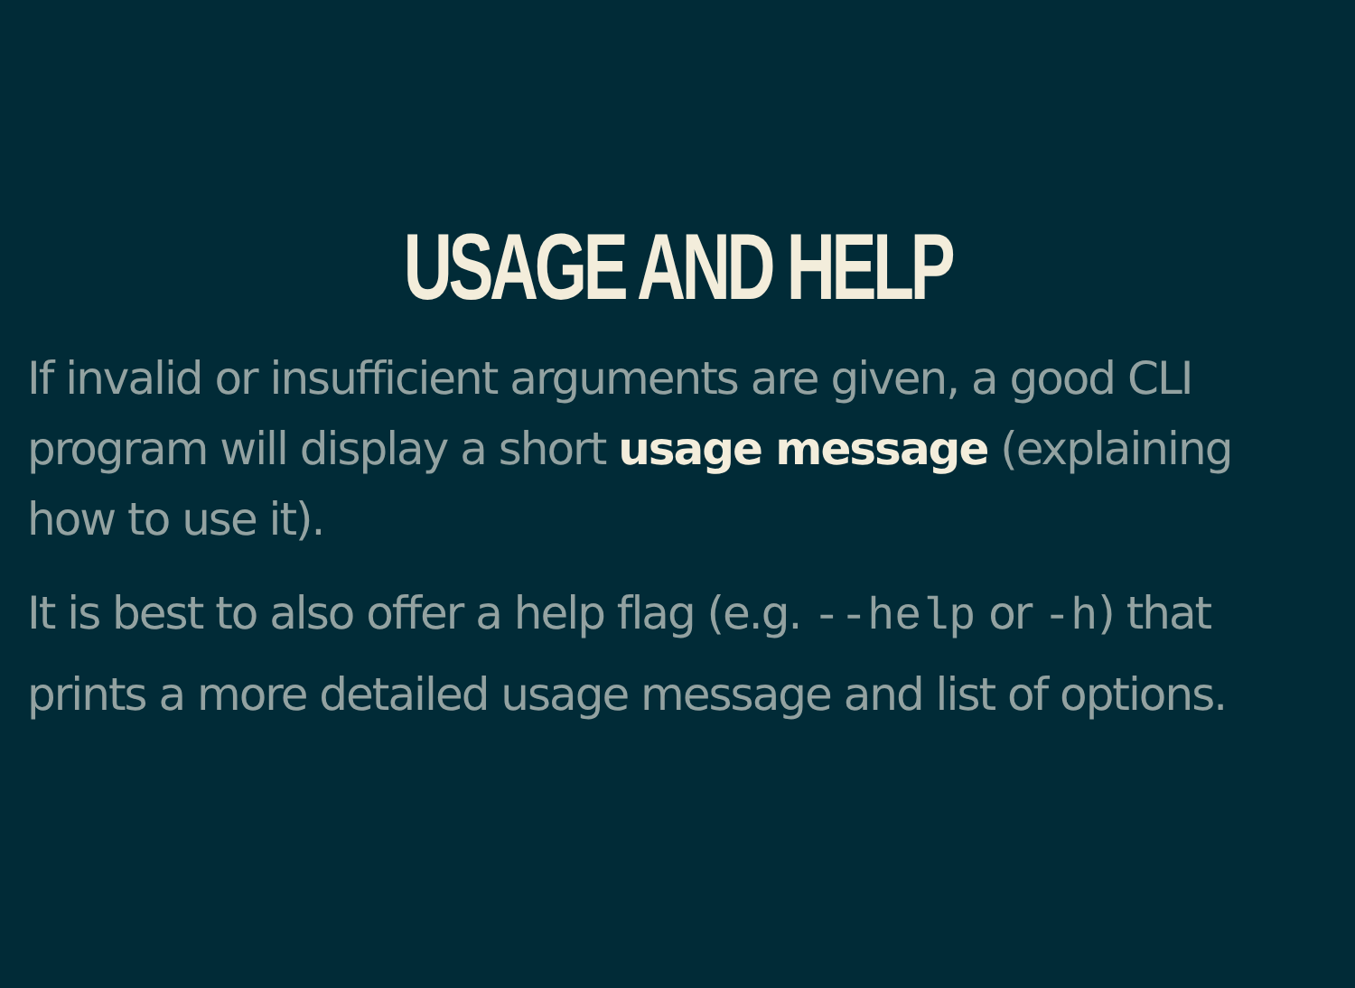USAGE AND HELP
If invalid or insufficient arguments are given, a good CLI program will display a short usage message (explaining how to use it).
It is best to also offer a help flag (e.g. --help or -h) that prints a more detailed usage message and list of options.